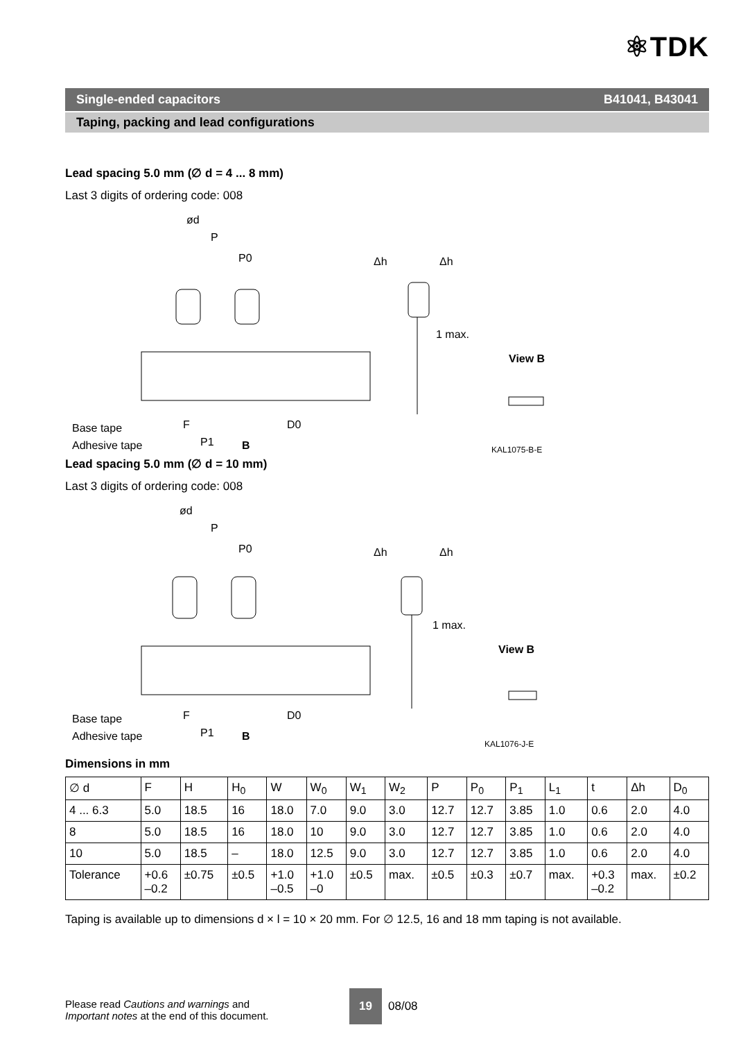⚛TDK
Single-ended capacitors B41041, B43041
Taping, packing and lead configurations
Lead spacing 5.0 mm (∅ d = 4 ... 8 mm)
Last 3 digits of ordering code: 008
ød
P
P0
Δh
Δh
1 max.
View B
Base tape
Adhesive tape
F
P1
B
D0
KAL1075-B-E
Lead spacing 5.0 mm (∅ d = 10 mm)
Last 3 digits of ordering code: 008
ød
P
P0
Δh
Δh
1 max.
View B
Base tape
Adhesive tape
F
P1
B
D0
KAL1076-J-E
Dimensions in mm
| ∅ d | F | H | H<sub>0</sub> | W | W<sub>0</sub> | W<sub>1</sub> | W<sub>2</sub> | P | P<sub>0</sub> | P<sub>1</sub> | L<sub>1</sub> | t | Δh | D<sub>0</sub> |
| --- | --- | --- | --- | --- | --- | --- | --- | --- | --- | --- | --- | --- | --- | --- |
| 4 ... 6.3 | 5.0 | 18.5 | 16 | 18.0 | 7.0 | 9.0 | 3.0 | 12.7 | 12.7 | 3.85 | 1.0 | 0.6 | 2.0 | 4.0 |
| 8 | 5.0 | 18.5 | 16 | 18.0 | 10 | 9.0 | 3.0 | 12.7 | 12.7 | 3.85 | 1.0 | 0.6 | 2.0 | 4.0 |
| 10 | 5.0 | 18.5 | – | 18.0 | 12.5 | 9.0 | 3.0 | 12.7 | 12.7 | 3.85 | 1.0 | 0.6 | 2.0 | 4.0 |
| Tolerance | +0.6 –0.2 | ±0.75 | ±0.5 | +1.0 –0.5 | +1.0 –0 | ±0.5 | max. | ±0.5 | ±0.3 | ±0.7 | max. | +0.3 –0.2 | max. | ±0.2 |
Taping is available up to dimensions d × l = 10 × 20 mm. For ∅ 12.5, 16 and 18 mm taping is not available.
Please read Cautions and warnings and
Important notes at the end of this document.
19
08/08